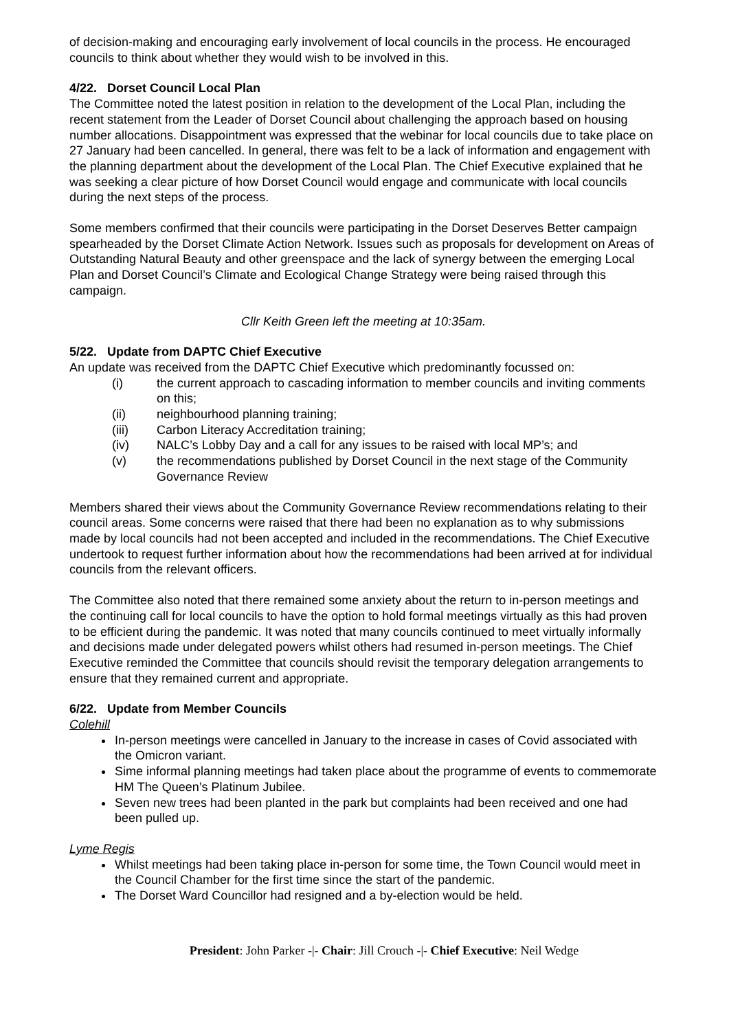of decision-making and encouraging early involvement of local councils in the process. He encouraged councils to think about whether they would wish to be involved in this.
4/22. Dorset Council Local Plan
The Committee noted the latest position in relation to the development of the Local Plan, including the recent statement from the Leader of Dorset Council about challenging the approach based on housing number allocations. Disappointment was expressed that the webinar for local councils due to take place on 27 January had been cancelled. In general, there was felt to be a lack of information and engagement with the planning department about the development of the Local Plan. The Chief Executive explained that he was seeking a clear picture of how Dorset Council would engage and communicate with local councils during the next steps of the process.
Some members confirmed that their councils were participating in the Dorset Deserves Better campaign spearheaded by the Dorset Climate Action Network. Issues such as proposals for development on Areas of Outstanding Natural Beauty and other greenspace and the lack of synergy between the emerging Local Plan and Dorset Council’s Climate and Ecological Change Strategy were being raised through this campaign.
Cllr Keith Green left the meeting at 10:35am.
5/22. Update from DAPTC Chief Executive
An update was received from the DAPTC Chief Executive which predominantly focussed on:
(i) the current approach to cascading information to member councils and inviting comments on this;
(ii) neighbourhood planning training;
(iii) Carbon Literacy Accreditation training;
(iv) NALC’s Lobby Day and a call for any issues to be raised with local MP’s; and
(v) the recommendations published by Dorset Council in the next stage of the Community Governance Review
Members shared their views about the Community Governance Review recommendations relating to their council areas. Some concerns were raised that there had been no explanation as to why submissions made by local councils had not been accepted and included in the recommendations. The Chief Executive undertook to request further information about how the recommendations had been arrived at for individual councils from the relevant officers.
The Committee also noted that there remained some anxiety about the return to in-person meetings and the continuing call for local councils to have the option to hold formal meetings virtually as this had proven to be efficient during the pandemic. It was noted that many councils continued to meet virtually informally and decisions made under delegated powers whilst others had resumed in-person meetings. The Chief Executive reminded the Committee that councils should revisit the temporary delegation arrangements to ensure that they remained current and appropriate.
6/22. Update from Member Councils
Colehill
In-person meetings were cancelled in January to the increase in cases of Covid associated with the Omicron variant.
Sime informal planning meetings had taken place about the programme of events to commemorate HM The Queen’s Platinum Jubilee.
Seven new trees had been planted in the park but complaints had been received and one had been pulled up.
Lyme Regis
Whilst meetings had been taking place in-person for some time, the Town Council would meet in the Council Chamber for the first time since the start of the pandemic.
The Dorset Ward Councillor had resigned and a by-election would be held.
President: John Parker -|- Chair: Jill Crouch -|- Chief Executive: Neil Wedge